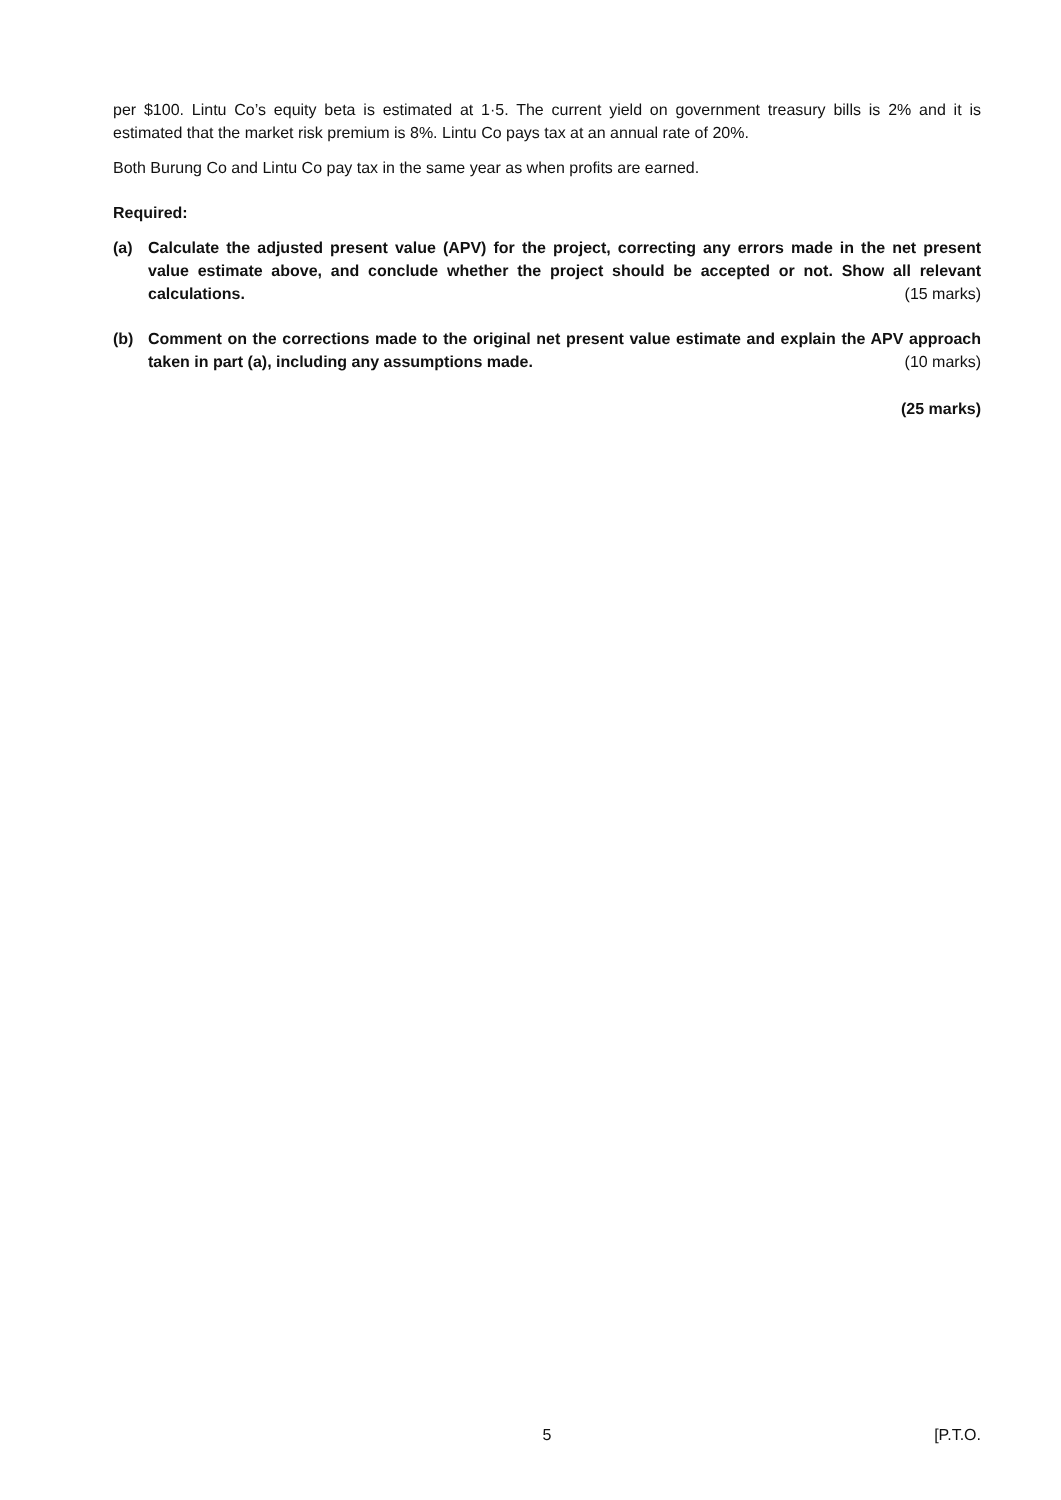per $100. Lintu Co’s equity beta is estimated at 1·5. The current yield on government treasury bills is 2% and it is estimated that the market risk premium is 8%. Lintu Co pays tax at an annual rate of 20%.
Both Burung Co and Lintu Co pay tax in the same year as when profits are earned.
Required:
(a) Calculate the adjusted present value (APV) for the project, correcting any errors made in the net present value estimate above, and conclude whether the project should be accepted or not. Show all relevant calculations. (15 marks)
(b) Comment on the corrections made to the original net present value estimate and explain the APV approach taken in part (a), including any assumptions made. (10 marks)
(25 marks)
5 [P.T.O.